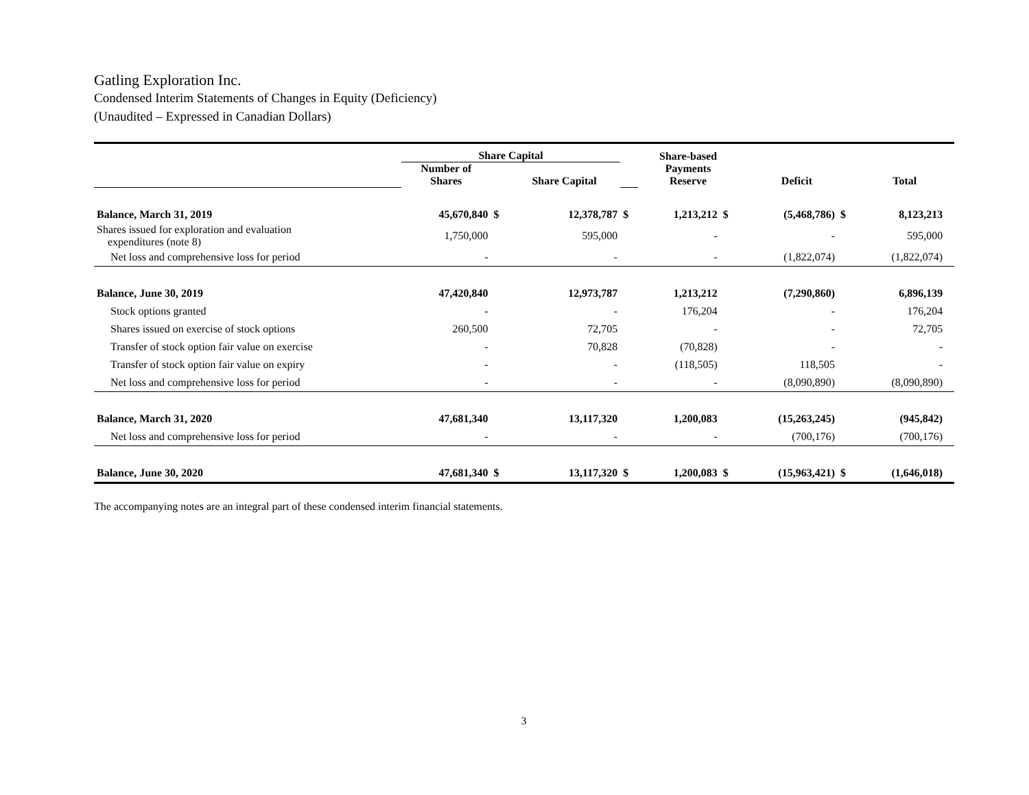Gatling Exploration Inc.
Condensed Interim Statements of Changes in Equity (Deficiency)
(Unaudited – Expressed in Canadian Dollars)
| | Share Capital | | | | Share-based Payments Reserve | | | | | |
| --- | --- | --- | --- | --- | --- | --- | --- | --- | --- | --- |
| | Number of Shares | | Share Capital | | | | Deficit | | Total | |
| Balance, March 31, 2019 | 45,670,840 | $ | 12,378,787 | $ | 1,213,212 | $ | (5,468,786) | $ | 8,123,213 | |
| Shares issued for exploration and evaluation expenditures (note 8) | 1,750,000 | | 595,000 | | - | | - | | 595,000 | |
| Net loss and comprehensive loss for period | - | | - | | - | | (1,822,074) | | (1,822,074) | |
| Balance, June 30, 2019 | 47,420,840 | | 12,973,787 | | 1,213,212 | | (7,290,860) | | 6,896,139 | |
| Stock options granted | - | | - | | 176,204 | | - | | 176,204 | |
| Shares issued on exercise of stock options | 260,500 | | 72,705 | | - | | - | | 72,705 | |
| Transfer of stock option fair value on exercise | - | | 70,828 | | (70,828) | | - | | - | |
| Transfer of stock option fair value on expiry | - | | - | | (118,505) | | 118,505 | | - | |
| Net loss and comprehensive loss for period | - | | - | | - | | (8,090,890) | | (8,090,890) | |
| Balance, March 31, 2020 | 47,681,340 | | 13,117,320 | | 1,200,083 | | (15,263,245) | | (945,842) | |
| Net loss and comprehensive loss for period | - | | - | | - | | (700,176) | | (700,176) | |
| Balance, June 30, 2020 | 47,681,340 | $ | 13,117,320 | $ | 1,200,083 | $ | (15,963,421) | $ | (1,646,018) | |
The accompanying notes are an integral part of these condensed interim financial statements.
3